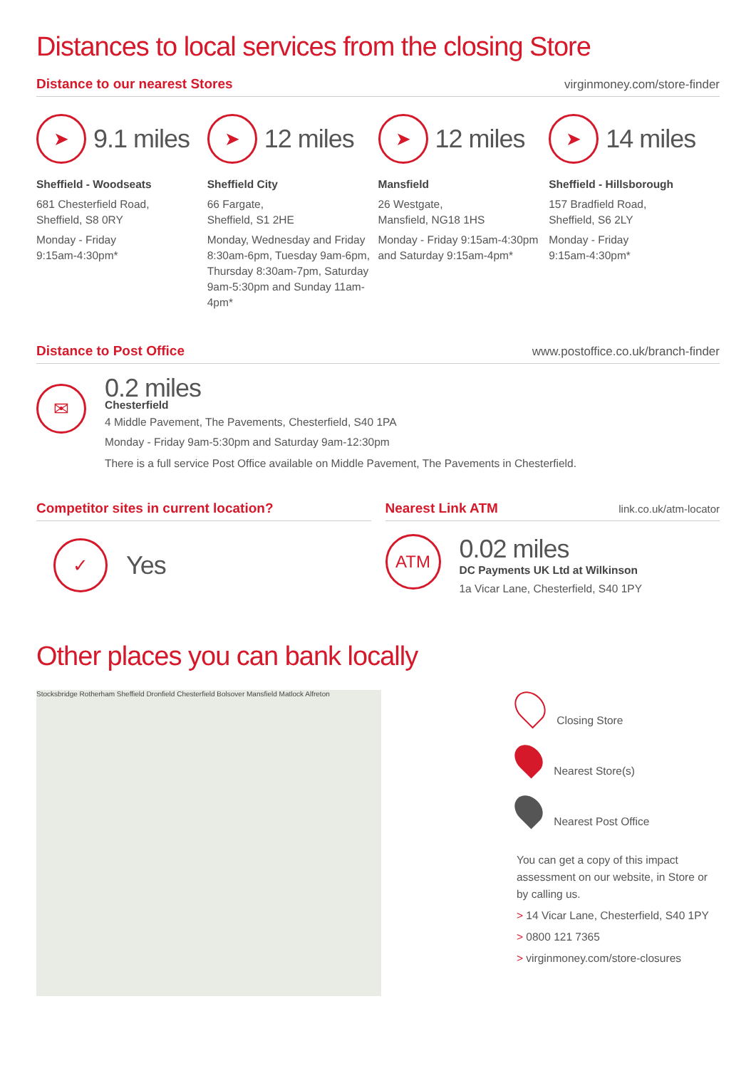Distances to local services from the closing Store
Distance to our nearest Stores virginmoney.com/store-finder
➤
9.1 miles
Sheffield - Woodseats
681 Chesterfield Road,
Sheffield, S8 0RY
Monday - Friday
9:15am-4:30pm*
➤
12 miles
Sheffield City
66 Fargate,
Sheffield, S1 2HE
Monday, Wednesday and Friday 8:30am-6pm, Tuesday 9am-6pm, Thursday 8:30am-7pm, Saturday 9am-5:30pm and Sunday 11am-4pm*
➤
12 miles
Mansfield
26 Westgate,
Mansfield, NG18 1HS
Monday - Friday 9:15am-4:30pm and Saturday 9:15am-4pm*
➤
14 miles
Sheffield - Hillsborough
157 Bradfield Road,
Sheffield, S6 2LY
Monday - Friday
9:15am-4:30pm*
Distance to Post Office www.postoffice.co.uk/branch-finder
✉
0.2 miles
Chesterfield
4 Middle Pavement, The Pavements, Chesterfield, S40 1PA
Monday - Friday 9am-5:30pm and Saturday 9am-12:30pm
There is a full service Post Office available on Middle Pavement, The Pavements in Chesterfield.
Competitor sites in current location?
✓
Yes
Nearest Link ATM link.co.uk/atm-locator
ATM
0.02 miles
DC Payments UK Ltd at Wilkinson
1a Vicar Lane, Chesterfield, S40 1PY
Other places you can bank locally
Stocksbridge Rotherham Sheffield Dronfield Chesterfield Bolsover Mansfield Matlock Alfreton
Closing Store
Nearest Store(s)
Nearest Post Office
You can get a copy of this impact assessment on our website, in Store or by calling us.
> 14 Vicar Lane, Chesterfield, S40 1PY
> 0800 121 7365
> virginmoney.com/store-closures